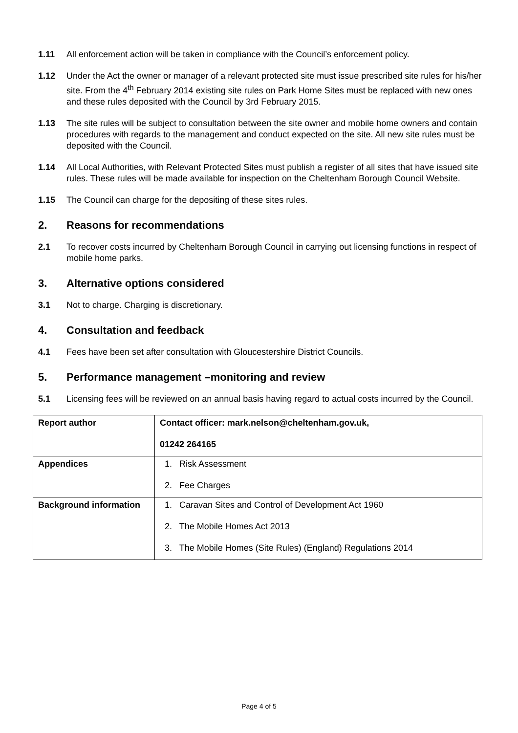1.11 All enforcement action will be taken in compliance with the Council’s enforcement policy.
1.12 Under the Act the owner or manager of a relevant protected site must issue prescribed site rules for his/her site. From the 4<sup>th</sup> February 2014 existing site rules on Park Home Sites must be replaced with new ones and these rules deposited with the Council by 3rd February 2015.
1.13 The site rules will be subject to consultation between the site owner and mobile home owners and contain procedures with regards to the management and conduct expected on the site. All new site rules must be deposited with the Council.
1.14 All Local Authorities, with Relevant Protected Sites must publish a register of all sites that have issued site rules. These rules will be made available for inspection on the Cheltenham Borough Council Website.
1.15 The Council can charge for the depositing of these sites rules.
2. Reasons for recommendations
2.1 To recover costs incurred by Cheltenham Borough Council in carrying out licensing functions in respect of mobile home parks.
3. Alternative options considered
3.1 Not to charge. Charging is discretionary.
4. Consultation and feedback
4.1 Fees have been set after consultation with Gloucestershire District Councils.
5. Performance management –monitoring and review
5.1 Licensing fees will be reviewed on an annual basis having regard to actual costs incurred by the Council.
| Report author | Contact officer: mark.nelson@cheltenham.gov.uk, 01242 264165 |
| Appendices | 1. Risk Assessment 2. Fee Charges |
| Background information | 1. Caravan Sites and Control of Development Act 1960 2. The Mobile Homes Act 2013 3. The Mobile Homes (Site Rules) (England) Regulations 2014 |
Page 4 of 5